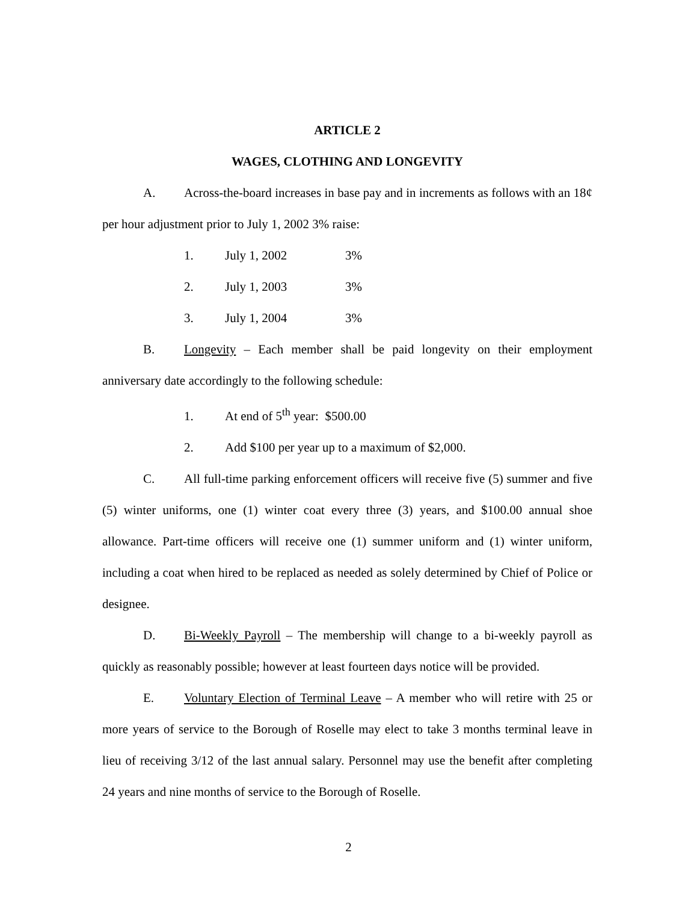ARTICLE 2
WAGES, CLOTHING AND LONGEVITY
A. Across-the-board increases in base pay and in increments as follows with an 18¢ per hour adjustment prior to July 1, 2002 3% raise:
1. July 1, 2002 3%
2. July 1, 2003 3%
3. July 1, 2004 3%
B. Longevity – Each member shall be paid longevity on their employment anniversary date accordingly to the following schedule:
1. At end of 5<sup>th</sup> year: $500.00
2. Add $100 per year up to a maximum of $2,000.
C. All full-time parking enforcement officers will receive five (5) summer and five (5) winter uniforms, one (1) winter coat every three (3) years, and $100.00 annual shoe allowance. Part-time officers will receive one (1) summer uniform and (1) winter uniform, including a coat when hired to be replaced as needed as solely determined by Chief of Police or designee.
D. Bi-Weekly Payroll – The membership will change to a bi-weekly payroll as quickly as reasonably possible; however at least fourteen days notice will be provided.
E. Voluntary Election of Terminal Leave – A member who will retire with 25 or more years of service to the Borough of Roselle may elect to take 3 months terminal leave in lieu of receiving 3/12 of the last annual salary. Personnel may use the benefit after completing 24 years and nine months of service to the Borough of Roselle.
2